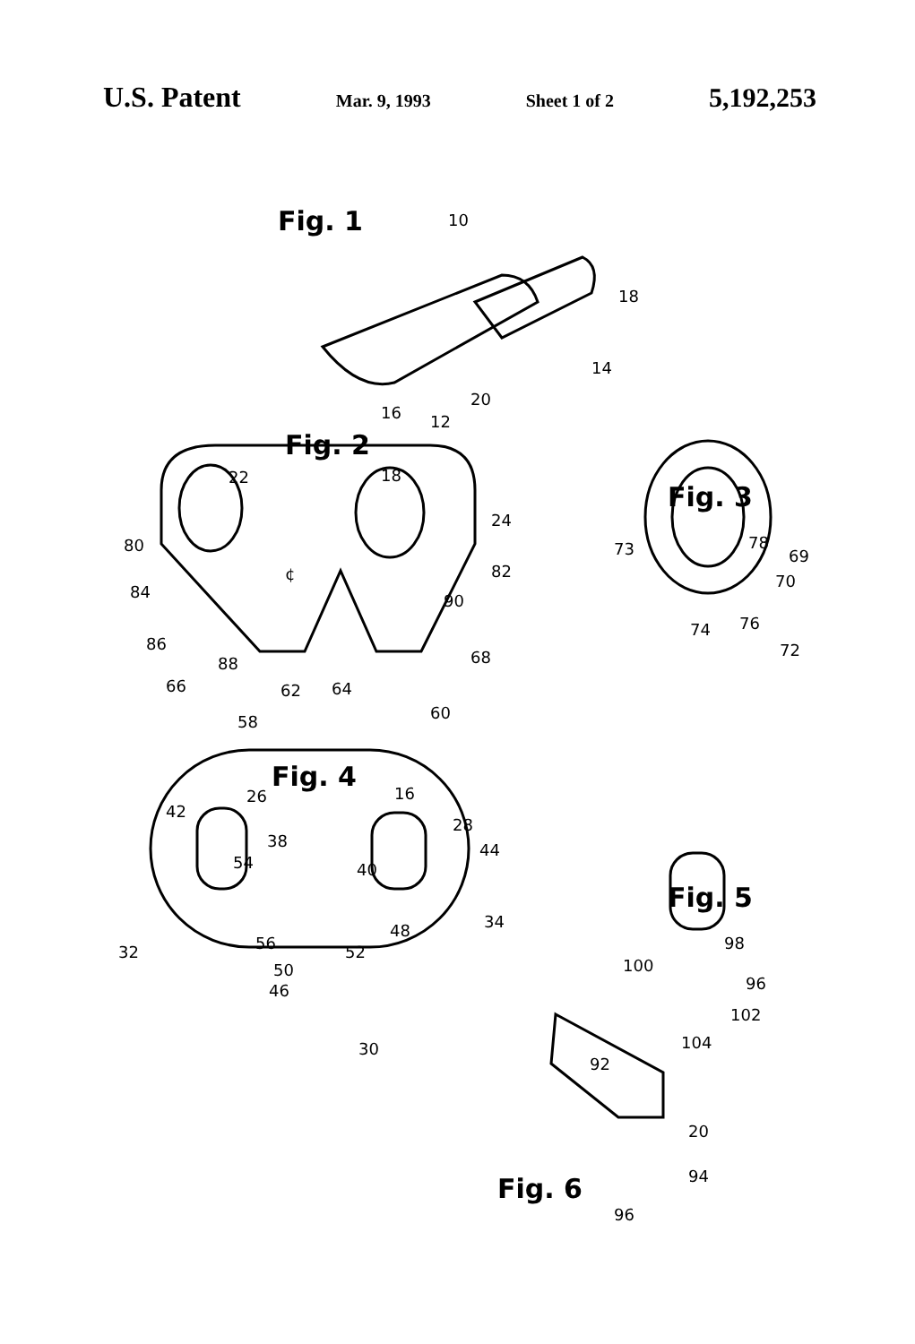U.S. Patent Mar. 9, 1993 Sheet 1 of 2 5,192,253
Fig. 1
Fig. 2
Fig. 3
Fig. 4
Fig. 5
Fig. 6
10
18
14
20
16
12
22
18
24
80
82
84
¢
90
86
88
68
66
62
64
58
60
73
78
69
70
74
76
72
26
16
42
38
28
54
44
40
34
48
32
56
52
50
46
30
98
100
96
102
104
92
20
94
96